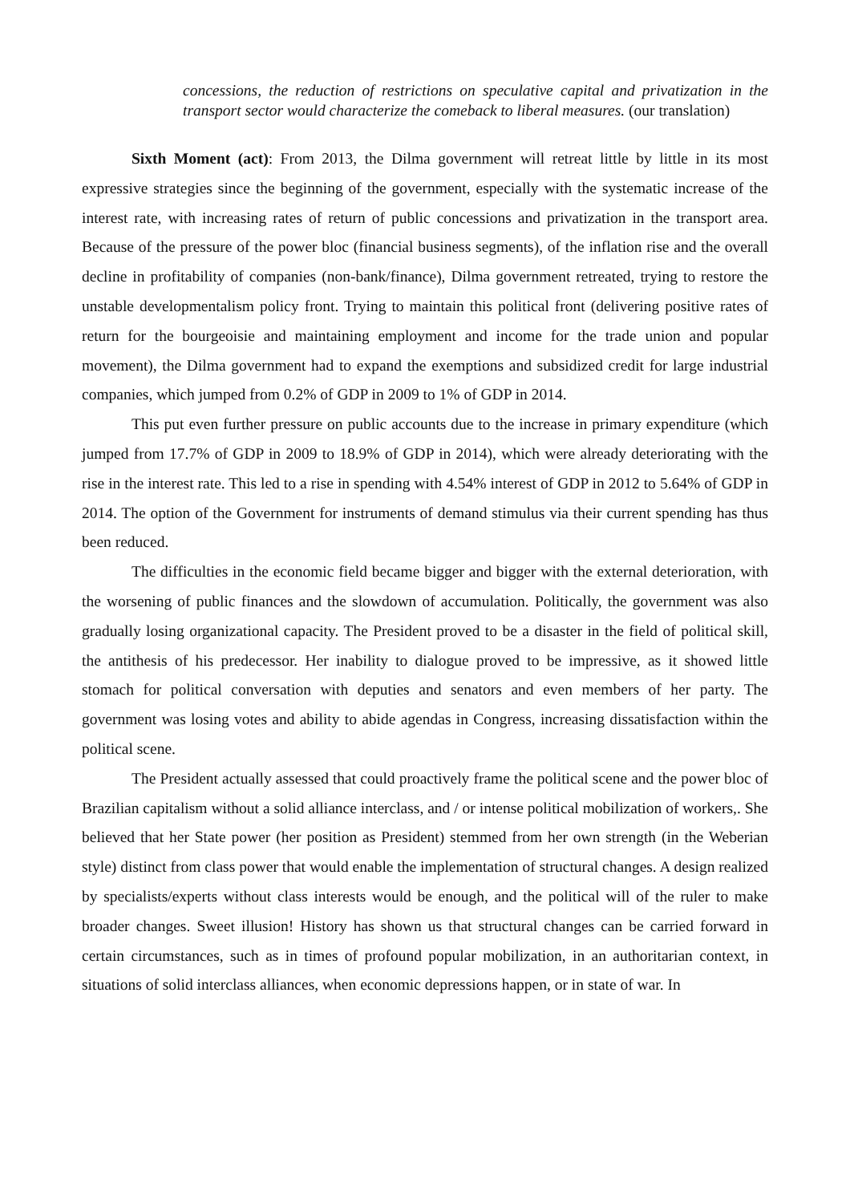concessions, the reduction of restrictions on speculative capital and privatization in the transport sector would characterize the comeback to liberal measures. (our translation)
Sixth Moment (act): From 2013, the Dilma government will retreat little by little in its most expressive strategies since the beginning of the government, especially with the systematic increase of the interest rate, with increasing rates of return of public concessions and privatization in the transport area. Because of the pressure of the power bloc (financial business segments), of the inflation rise and the overall decline in profitability of companies (non-bank/finance), Dilma government retreated, trying to restore the unstable developmentalism policy front. Trying to maintain this political front (delivering positive rates of return for the bourgeoisie and maintaining employment and income for the trade union and popular movement), the Dilma government had to expand the exemptions and subsidized credit for large industrial companies, which jumped from 0.2% of GDP in 2009 to 1% of GDP in 2014.
This put even further pressure on public accounts due to the increase in primary expenditure (which jumped from 17.7% of GDP in 2009 to 18.9% of GDP in 2014), which were already deteriorating with the rise in the interest rate. This led to a rise in spending with 4.54% interest of GDP in 2012 to 5.64% of GDP in 2014. The option of the Government for instruments of demand stimulus via their current spending has thus been reduced.
The difficulties in the economic field became bigger and bigger with the external deterioration, with the worsening of public finances and the slowdown of accumulation. Politically, the government was also gradually losing organizational capacity. The President proved to be a disaster in the field of political skill, the antithesis of his predecessor. Her inability to dialogue proved to be impressive, as it showed little stomach for political conversation with deputies and senators and even members of her party. The government was losing votes and ability to abide agendas in Congress, increasing dissatisfaction within the political scene.
The President actually assessed that could proactively frame the political scene and the power bloc of Brazilian capitalism without a solid alliance interclass, and / or intense political mobilization of workers,. She believed that her State power (her position as President) stemmed from her own strength (in the Weberian style) distinct from class power that would enable the implementation of structural changes. A design realized by specialists/experts without class interests would be enough, and the political will of the ruler to make broader changes. Sweet illusion! History has shown us that structural changes can be carried forward in certain circumstances, such as in times of profound popular mobilization, in an authoritarian context, in situations of solid interclass alliances, when economic depressions happen, or in state of war. In